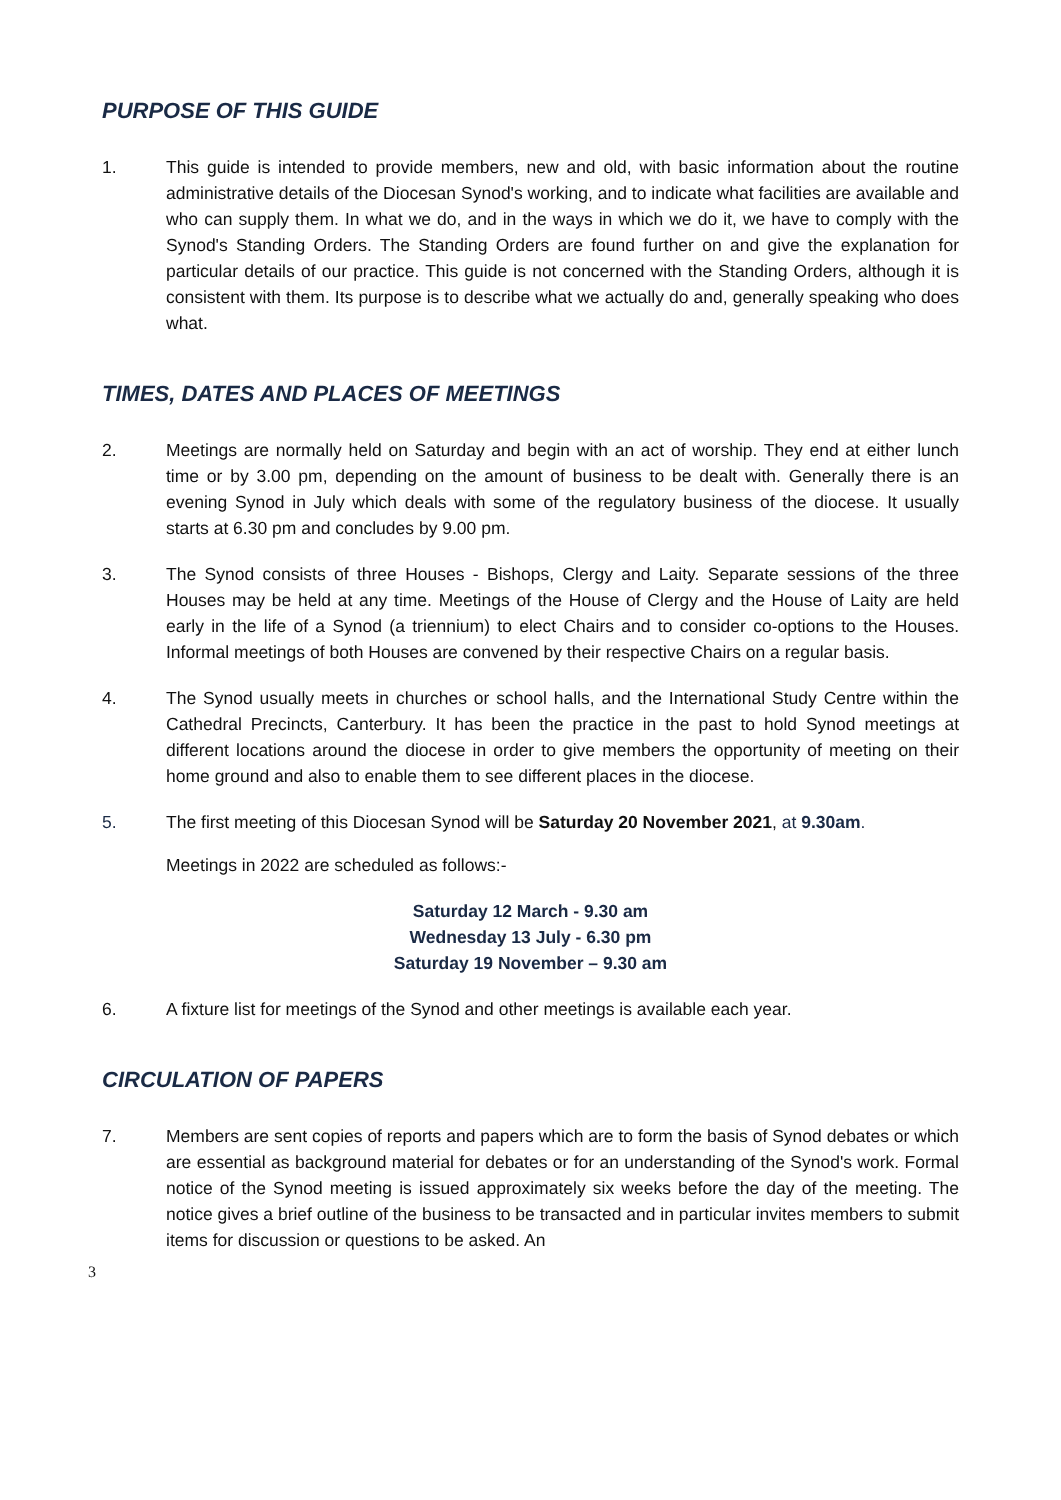PURPOSE OF THIS GUIDE
1. This guide is intended to provide members, new and old, with basic information about the routine administrative details of the Diocesan Synod's working, and to indicate what facilities are available and who can supply them. In what we do, and in the ways in which we do it, we have to comply with the Synod's Standing Orders. The Standing Orders are found further on and give the explanation for particular details of our practice. This guide is not concerned with the Standing Orders, although it is consistent with them. Its purpose is to describe what we actually do and, generally speaking who does what.
TIMES, DATES AND PLACES OF MEETINGS
2. Meetings are normally held on Saturday and begin with an act of worship. They end at either lunch time or by 3.00 pm, depending on the amount of business to be dealt with. Generally there is an evening Synod in July which deals with some of the regulatory business of the diocese. It usually starts at 6.30 pm and concludes by 9.00 pm.
3. The Synod consists of three Houses - Bishops, Clergy and Laity. Separate sessions of the three Houses may be held at any time. Meetings of the House of Clergy and the House of Laity are held early in the life of a Synod (a triennium) to elect Chairs and to consider co-options to the Houses. Informal meetings of both Houses are convened by their respective Chairs on a regular basis.
4. The Synod usually meets in churches or school halls, and the International Study Centre within the Cathedral Precincts, Canterbury. It has been the practice in the past to hold Synod meetings at different locations around the diocese in order to give members the opportunity of meeting on their home ground and also to enable them to see different places in the diocese.
5. The first meeting of this Diocesan Synod will be Saturday 20 November 2021, at 9.30am.
Meetings in 2022 are scheduled as follows:-
Saturday 12 March - 9.30 am
Wednesday 13 July - 6.30 pm
Saturday 19 November – 9.30 am
6. A fixture list for meetings of the Synod and other meetings is available each year.
CIRCULATION OF PAPERS
7. Members are sent copies of reports and papers which are to form the basis of Synod debates or which are essential as background material for debates or for an understanding of the Synod's work. Formal notice of the Synod meeting is issued approximately six weeks before the day of the meeting. The notice gives a brief outline of the business to be transacted and in particular invites members to submit items for discussion or questions to be asked. An
3